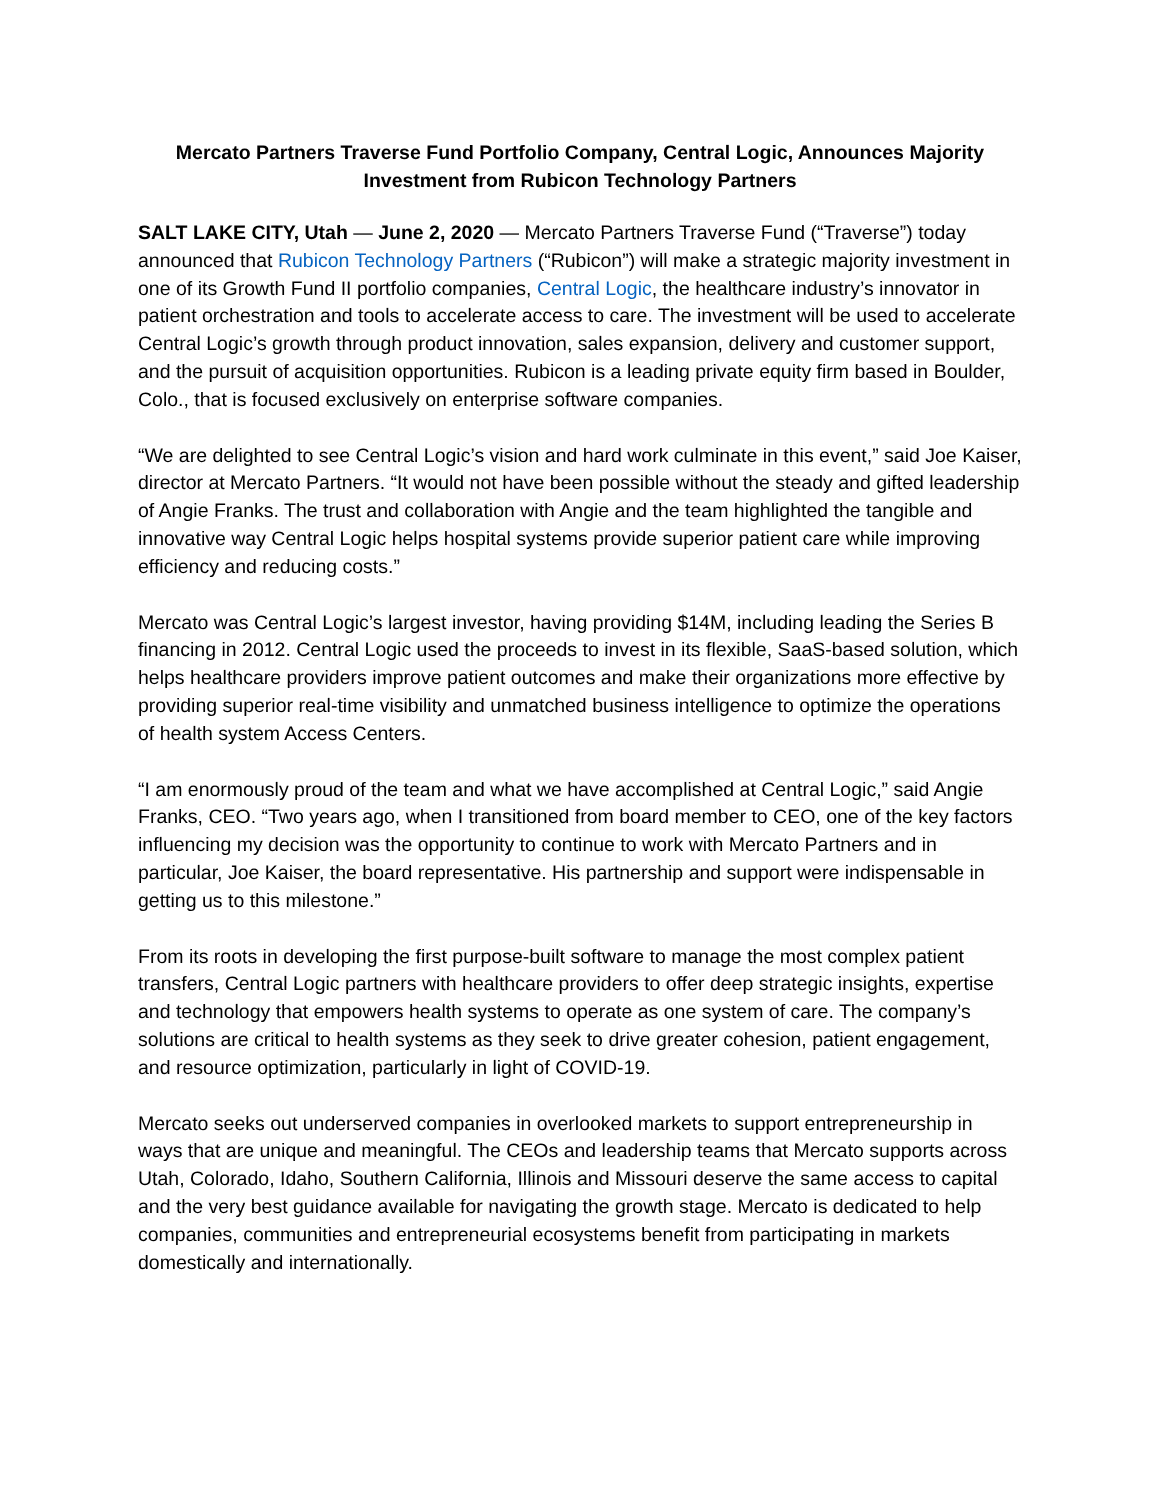Mercato Partners Traverse Fund Portfolio Company, Central Logic, Announces Majority
Investment from Rubicon Technology Partners
SALT LAKE CITY, Utah — June 2, 2020 — Mercato Partners Traverse Fund (“Traverse”) today announced that Rubicon Technology Partners (“Rubicon”) will make a strategic majority investment in one of its Growth Fund II portfolio companies, Central Logic, the healthcare industry’s innovator in patient orchestration and tools to accelerate access to care. The investment will be used to accelerate Central Logic’s growth through product innovation, sales expansion, delivery and customer support, and the pursuit of acquisition opportunities. Rubicon is a leading private equity firm based in Boulder, Colo., that is focused exclusively on enterprise software companies.
“We are delighted to see Central Logic’s vision and hard work culminate in this event,” said Joe Kaiser, director at Mercato Partners. “It would not have been possible without the steady and gifted leadership of Angie Franks. The trust and collaboration with Angie and the team highlighted the tangible and innovative way Central Logic helps hospital systems provide superior patient care while improving efficiency and reducing costs.”
Mercato was Central Logic’s largest investor, having providing $14M, including leading the Series B financing in 2012. Central Logic used the proceeds to invest in its flexible, SaaS-based solution, which helps healthcare providers improve patient outcomes and make their organizations more effective by providing superior real-time visibility and unmatched business intelligence to optimize the operations of health system Access Centers.
“I am enormously proud of the team and what we have accomplished at Central Logic,” said Angie Franks, CEO. “Two years ago, when I transitioned from board member to CEO, one of the key factors influencing my decision was the opportunity to continue to work with Mercato Partners and in particular, Joe Kaiser, the board representative. His partnership and support were indispensable in getting us to this milestone.”
From its roots in developing the first purpose-built software to manage the most complex patient transfers, Central Logic partners with healthcare providers to offer deep strategic insights, expertise and technology that empowers health systems to operate as one system of care. The company’s solutions are critical to health systems as they seek to drive greater cohesion, patient engagement, and resource optimization, particularly in light of COVID-19.
Mercato seeks out underserved companies in overlooked markets to support entrepreneurship in ways that are unique and meaningful. The CEOs and leadership teams that Mercato supports across Utah, Colorado, Idaho, Southern California, Illinois and Missouri deserve the same access to capital and the very best guidance available for navigating the growth stage. Mercato is dedicated to help companies, communities and entrepreneurial ecosystems benefit from participating in markets domestically and internationally.